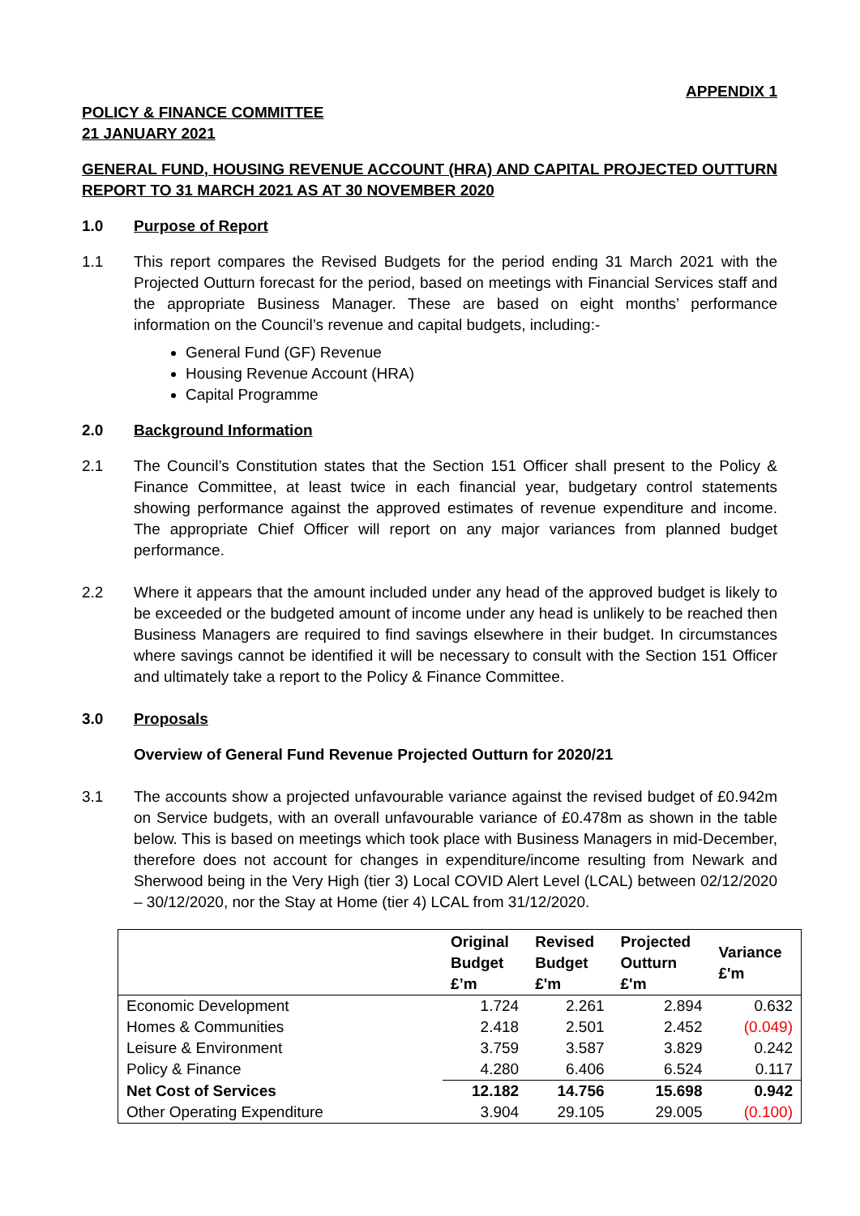APPENDIX 1
POLICY & FINANCE COMMITTEE
21 JANUARY 2021
GENERAL FUND, HOUSING REVENUE ACCOUNT (HRA) AND CAPITAL PROJECTED OUTTURN REPORT TO 31 MARCH 2021 AS AT 30 NOVEMBER 2020
1.0 Purpose of Report
1.1 This report compares the Revised Budgets for the period ending 31 March 2021 with the Projected Outturn forecast for the period, based on meetings with Financial Services staff and the appropriate Business Manager. These are based on eight months’ performance information on the Council’s revenue and capital budgets, including:-
General Fund (GF) Revenue
Housing Revenue Account (HRA)
Capital Programme
2.0 Background Information
2.1 The Council’s Constitution states that the Section 151 Officer shall present to the Policy & Finance Committee, at least twice in each financial year, budgetary control statements showing performance against the approved estimates of revenue expenditure and income. The appropriate Chief Officer will report on any major variances from planned budget performance.
2.2 Where it appears that the amount included under any head of the approved budget is likely to be exceeded or the budgeted amount of income under any head is unlikely to be reached then Business Managers are required to find savings elsewhere in their budget. In circumstances where savings cannot be identified it will be necessary to consult with the Section 151 Officer and ultimately take a report to the Policy & Finance Committee.
3.0 Proposals
Overview of General Fund Revenue Projected Outturn for 2020/21
3.1 The accounts show a projected unfavourable variance against the revised budget of £0.942m on Service budgets, with an overall unfavourable variance of £0.478m as shown in the table below. This is based on meetings which took place with Business Managers in mid-December, therefore does not account for changes in expenditure/income resulting from Newark and Sherwood being in the Very High (tier 3) Local COVID Alert Level (LCAL) between 02/12/2020 – 30/12/2020, nor the Stay at Home (tier 4) LCAL from 31/12/2020.
| | Original Budget £’m | Revised Budget £'m | Projected Outturn £'m | Variance £'m |
| --- | --- | --- | --- | --- |
| Economic Development | 1.724 | 2.261 | 2.894 | 0.632 |
| Homes & Communities | 2.418 | 2.501 | 2.452 | (0.049) |
| Leisure & Environment | 3.759 | 3.587 | 3.829 | 0.242 |
| Policy & Finance | 4.280 | 6.406 | 6.524 | 0.117 |
| Net Cost of Services | 12.182 | 14.756 | 15.698 | 0.942 |
| Other Operating Expenditure | 3.904 | 29.105 | 29.005 | (0.100) |